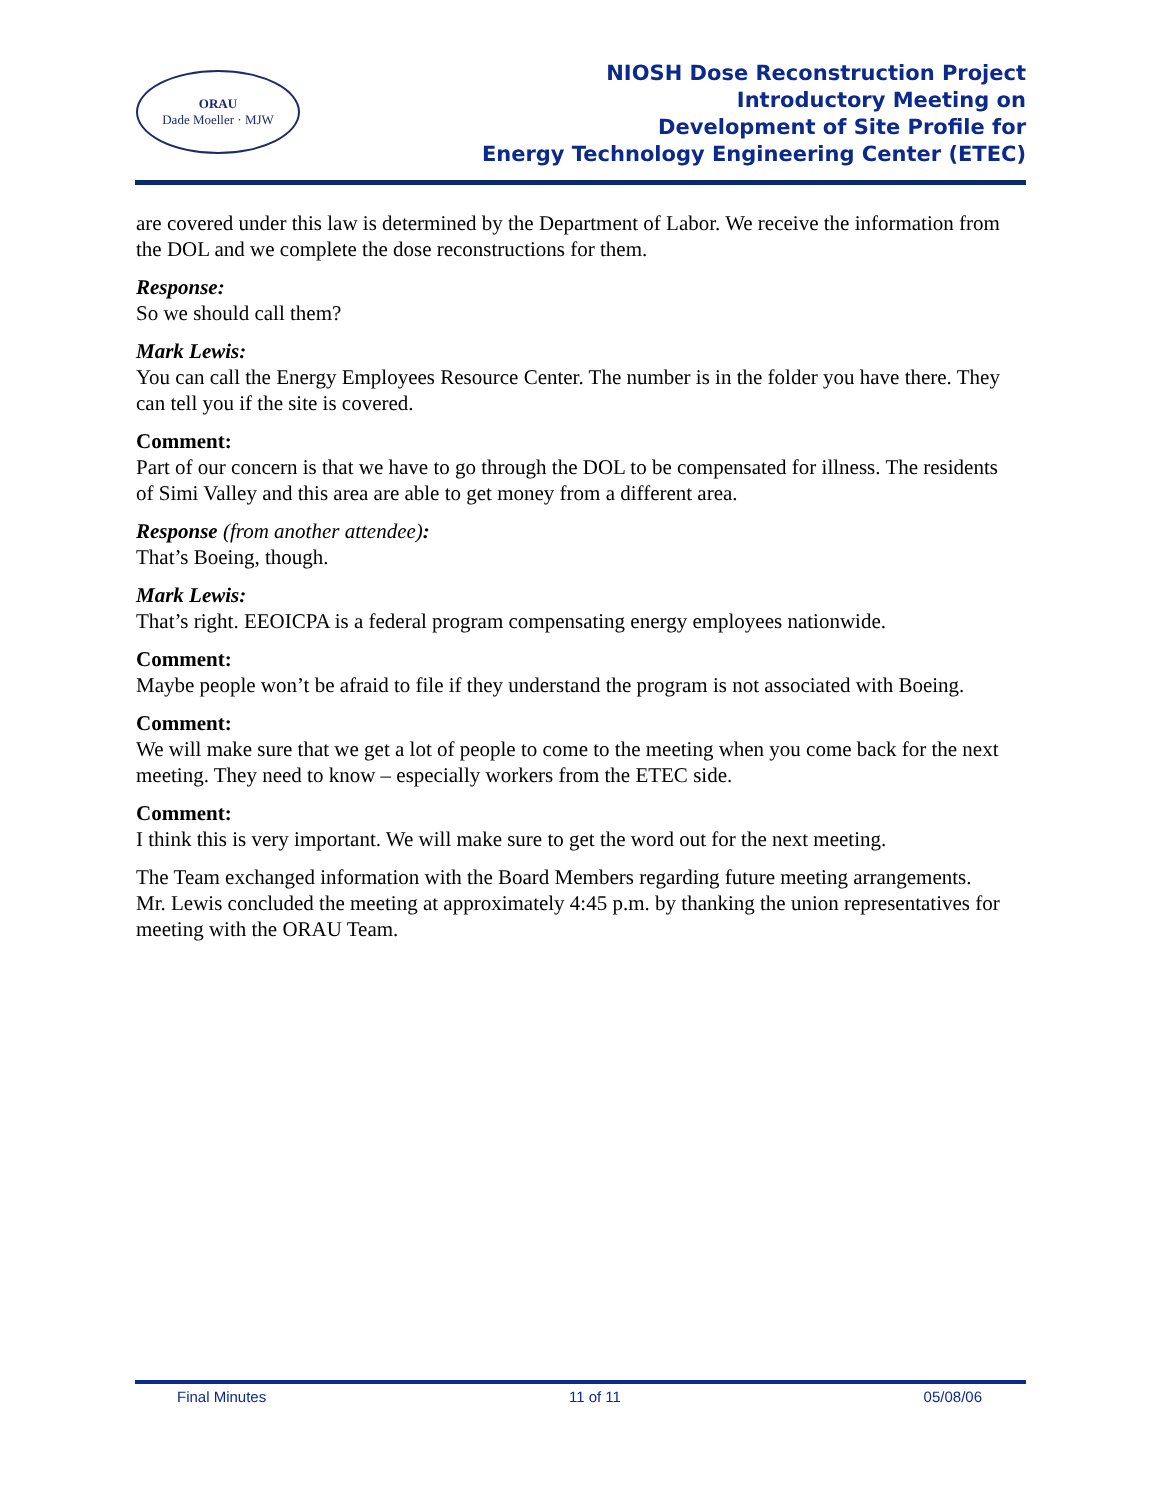ORAU
Dade Moeller · MJW
NIOSH Dose Reconstruction Project
Introductory Meeting on
Development of Site Profile for
Energy Technology Engineering Center (ETEC)
are covered under this law is determined by the Department of Labor. We receive the information from the DOL and we complete the dose reconstructions for them.
Response:
So we should call them?
Mark Lewis:
You can call the Energy Employees Resource Center. The number is in the folder you have there. They can tell you if the site is covered.
Comment:
Part of our concern is that we have to go through the DOL to be compensated for illness. The residents of Simi Valley and this area are able to get money from a different area.
Response (from another attendee):
That’s Boeing, though.
Mark Lewis:
That’s right. EEOICPA is a federal program compensating energy employees nationwide.
Comment:
Maybe people won’t be afraid to file if they understand the program is not associated with Boeing.
Comment:
We will make sure that we get a lot of people to come to the meeting when you come back for the next meeting. They need to know – especially workers from the ETEC side.
Comment:
I think this is very important. We will make sure to get the word out for the next meeting.
The Team exchanged information with the Board Members regarding future meeting arrangements. Mr. Lewis concluded the meeting at approximately 4:45 p.m. by thanking the union representatives for meeting with the ORAU Team.
Final Minutes 11 of 11 05/08/06